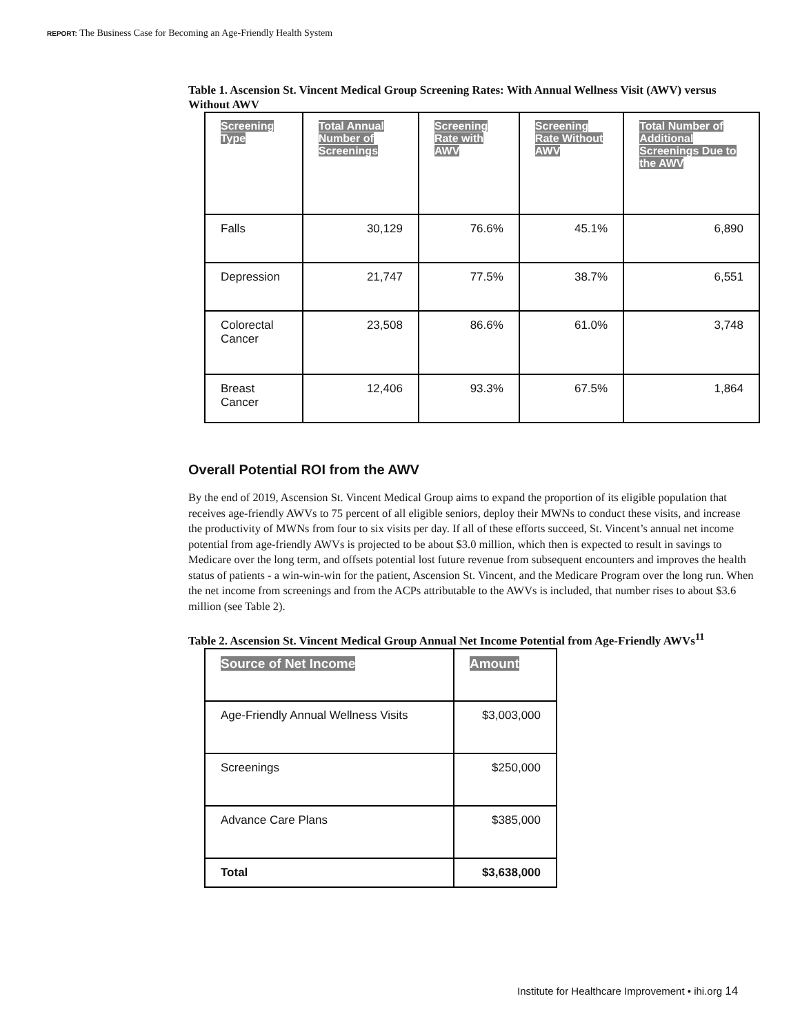REPORT: The Business Case for Becoming an Age-Friendly Health System
Table 1. Ascension St. Vincent Medical Group Screening Rates: With Annual Wellness Visit (AWV) versus Without AWV
| Screening Type | Total Annual Number of Screenings | Screening Rate with AWV | Screening Rate Without AWV | Total Number of Additional Screenings Due to the AWV |
| --- | --- | --- | --- | --- |
| Falls | 30,129 | 76.6% | 45.1% | 6,890 |
| Depression | 21,747 | 77.5% | 38.7% | 6,551 |
| Colorectal Cancer | 23,508 | 86.6% | 61.0% | 3,748 |
| Breast Cancer | 12,406 | 93.3% | 67.5% | 1,864 |
Overall Potential ROI from the AWV
By the end of 2019, Ascension St. Vincent Medical Group aims to expand the proportion of its eligible population that receives age-friendly AWVs to 75 percent of all eligible seniors, deploy their MWNs to conduct these visits, and increase the productivity of MWNs from four to six visits per day. If all of these efforts succeed, St. Vincent’s annual net income potential from age-friendly AWVs is projected to be about $3.0 million, which then is expected to result in savings to Medicare over the long term, and offsets potential lost future revenue from subsequent encounters and improves the health status of patients - a win-win-win for the patient, Ascension St. Vincent, and the Medicare Program over the long run. When the net income from screenings and from the ACPs attributable to the AWVs is included, that number rises to about $3.6 million (see Table 2).
Table 2. Ascension St. Vincent Medical Group Annual Net Income Potential from Age-Friendly AWVs<sup>11</sup>
| Source of Net Income | Amount |
| --- | --- |
| Age-Friendly Annual Wellness Visits | $3,003,000 |
| Screenings | $250,000 |
| Advance Care Plans | $385,000 |
| Total | $3,638,000 |
Institute for Healthcare Improvement • ihi.org 14